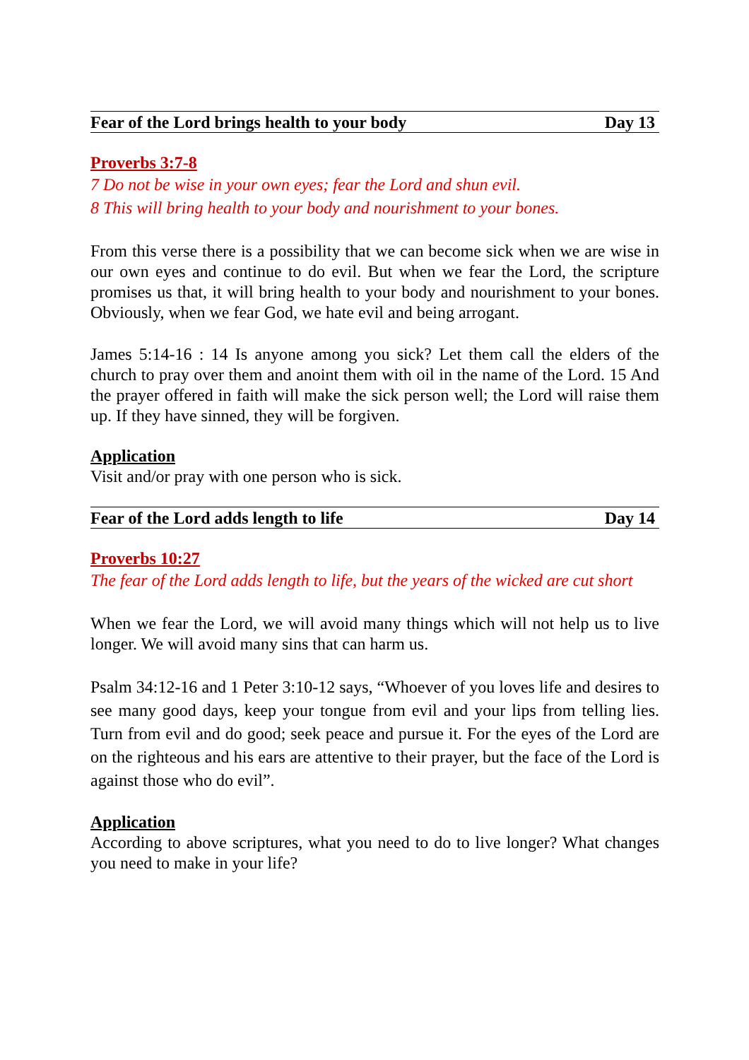Fear of the Lord brings health to your body Day 13
Proverbs 3:7-8
7 Do not be wise in your own eyes; fear the Lord and shun evil.
8 This will bring health to your body and nourishment to your bones.
From this verse there is a possibility that we can become sick when we are wise in our own eyes and continue to do evil. But when we fear the Lord, the scripture promises us that, it will bring health to your body and nourishment to your bones. Obviously, when we fear God, we hate evil and being arrogant.
James 5:14-16 : 14 Is anyone among you sick? Let them call the elders of the church to pray over them and anoint them with oil in the name of the Lord. 15 And the prayer offered in faith will make the sick person well; the Lord will raise them up. If they have sinned, they will be forgiven.
Application
Visit and/or pray with one person who is sick.
Fear of the Lord adds length to life Day 14
Proverbs 10:27
The fear of the Lord adds length to life, but the years of the wicked are cut short
When we fear the Lord, we will avoid many things which will not help us to live longer. We will avoid many sins that can harm us.
Psalm 34:12-16 and 1 Peter 3:10-12 says, “Whoever of you loves life and desires to see many good days, keep your tongue from evil and your lips from telling lies. Turn from evil and do good; seek peace and pursue it. For the eyes of the Lord are on the righteous and his ears are attentive to their prayer, but the face of the Lord is against those who do evil”.
Application
According to above scriptures, what you need to do to live longer? What changes you need to make in your life?